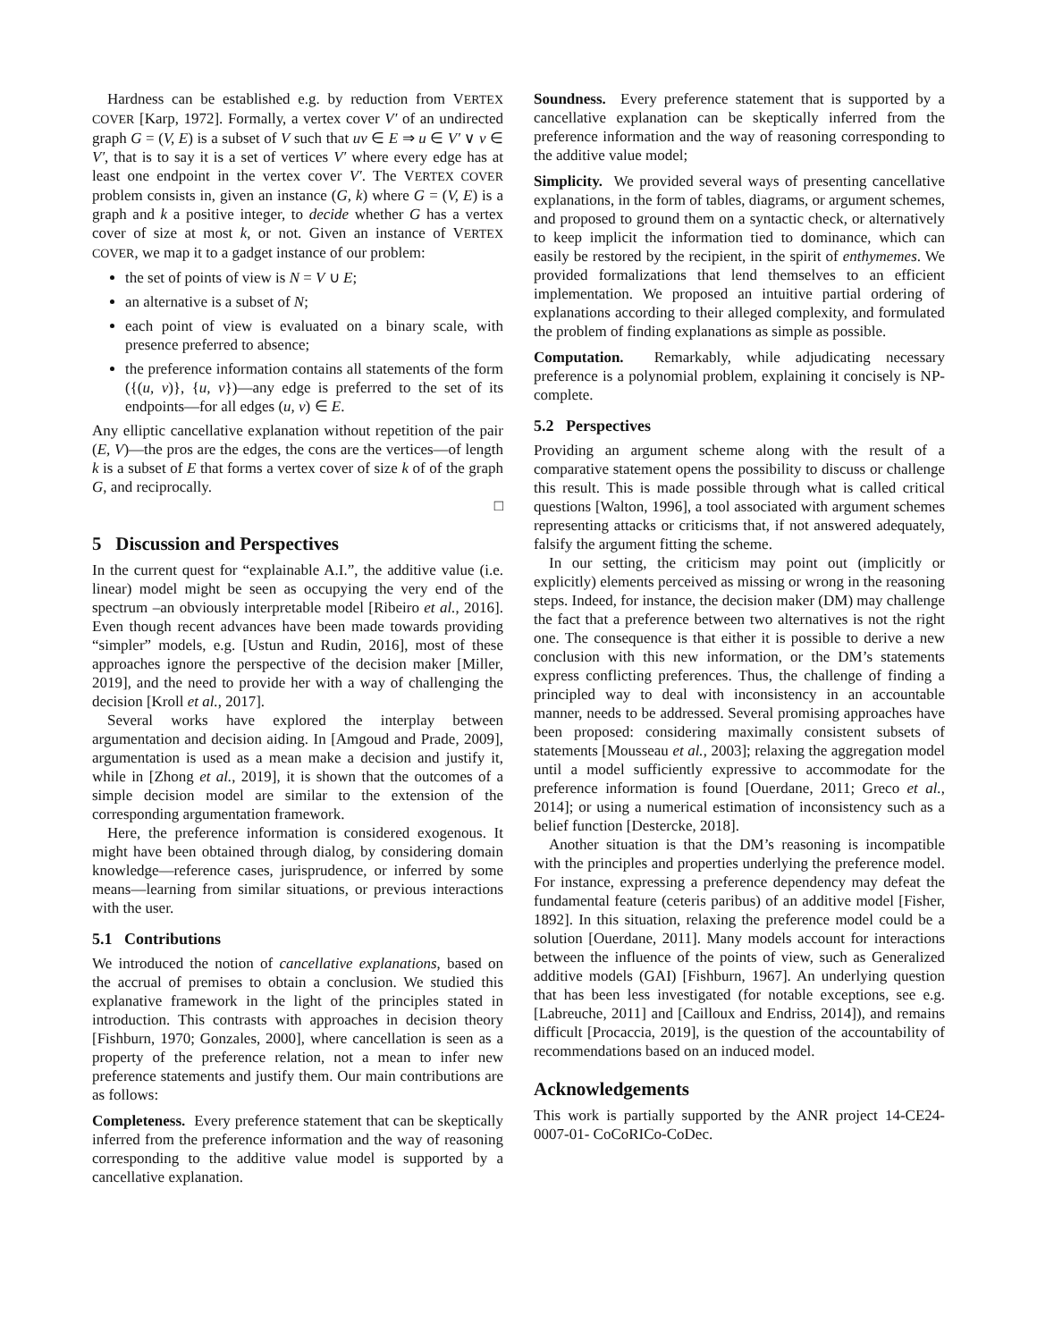Hardness can be established e.g. by reduction from VERTEX COVER [Karp, 1972]. Formally, a vertex cover V′ of an undirected graph G = (V, E) is a subset of V such that uv ∈ E ⇒ u ∈ V′ ∨ v ∈ V′, that is to say it is a set of vertices V′ where every edge has at least one endpoint in the vertex cover V′. The VERTEX COVER problem consists in, given an instance (G, k) where G = (V, E) is a graph and k a positive integer, to decide whether G has a vertex cover of size at most k, or not. Given an instance of VERTEX COVER, we map it to a gadget instance of our problem:
the set of points of view is N = V ∪ E;
an alternative is a subset of N;
each point of view is evaluated on a binary scale, with presence preferred to absence;
the preference information contains all statements of the form ({(u, v)}, {u, v})—any edge is preferred to the set of its endpoints—for all edges (u, v) ∈ E.
Any elliptic cancellative explanation without repetition of the pair (E, V)—the pros are the edges, the cons are the vertices—of length k is a subset of E that forms a vertex cover of size k of of the graph G, and reciprocally.
□
5 Discussion and Perspectives
In the current quest for “explainable A.I.”, the additive value (i.e. linear) model might be seen as occupying the very end of the spectrum –an obviously interpretable model [Ribeiro et al., 2016]. Even though recent advances have been made towards providing “simpler” models, e.g. [Ustun and Rudin, 2016], most of these approaches ignore the perspective of the decision maker [Miller, 2019], and the need to provide her with a way of challenging the decision [Kroll et al., 2017].
Several works have explored the interplay between argumentation and decision aiding. In [Amgoud and Prade, 2009], argumentation is used as a mean make a decision and justify it, while in [Zhong et al., 2019], it is shown that the outcomes of a simple decision model are similar to the extension of the corresponding argumentation framework.
Here, the preference information is considered exogenous. It might have been obtained through dialog, by considering domain knowledge—reference cases, jurisprudence, or inferred by some means—learning from similar situations, or previous interactions with the user.
5.1 Contributions
We introduced the notion of cancellative explanations, based on the accrual of premises to obtain a conclusion. We studied this explanative framework in the light of the principles stated in introduction. This contrasts with approaches in decision theory [Fishburn, 1970; Gonzales, 2000], where cancellation is seen as a property of the preference relation, not a mean to infer new preference statements and justify them. Our main contributions are as follows:
Completeness. Every preference statement that can be skeptically inferred from the preference information and the way of reasoning corresponding to the additive value model is supported by a cancellative explanation.
Soundness. Every preference statement that is supported by a cancellative explanation can be skeptically inferred from the preference information and the way of reasoning corresponding to the additive value model;
Simplicity. We provided several ways of presenting cancellative explanations, in the form of tables, diagrams, or argument schemes, and proposed to ground them on a syntactic check, or alternatively to keep implicit the information tied to dominance, which can easily be restored by the recipient, in the spirit of enthymemes. We provided formalizations that lend themselves to an efficient implementation. We proposed an intuitive partial ordering of explanations according to their alleged complexity, and formulated the problem of finding explanations as simple as possible.
Computation. Remarkably, while adjudicating necessary preference is a polynomial problem, explaining it concisely is NP-complete.
5.2 Perspectives
Providing an argument scheme along with the result of a comparative statement opens the possibility to discuss or challenge this result. This is made possible through what is called critical questions [Walton, 1996], a tool associated with argument schemes representing attacks or criticisms that, if not answered adequately, falsify the argument fitting the scheme.
In our setting, the criticism may point out (implicitly or explicitly) elements perceived as missing or wrong in the reasoning steps. Indeed, for instance, the decision maker (DM) may challenge the fact that a preference between two alternatives is not the right one. The consequence is that either it is possible to derive a new conclusion with this new information, or the DM’s statements express conflicting preferences. Thus, the challenge of finding a principled way to deal with inconsistency in an accountable manner, needs to be addressed. Several promising approaches have been proposed: considering maximally consistent subsets of statements [Mousseau et al., 2003]; relaxing the aggregation model until a model sufficiently expressive to accommodate for the preference information is found [Ouerdane, 2011; Greco et al., 2014]; or using a numerical estimation of inconsistency such as a belief function [Destercke, 2018].
Another situation is that the DM’s reasoning is incompatible with the principles and properties underlying the preference model. For instance, expressing a preference dependency may defeat the fundamental feature (ceteris paribus) of an additive model [Fisher, 1892]. In this situation, relaxing the preference model could be a solution [Ouerdane, 2011]. Many models account for interactions between the influence of the points of view, such as Generalized additive models (GAI) [Fishburn, 1967]. An underlying question that has been less investigated (for notable exceptions, see e.g. [Labreuche, 2011] and [Cailloux and Endriss, 2014]), and remains difficult [Procaccia, 2019], is the question of the accountability of recommendations based on an induced model.
Acknowledgements
This work is partially supported by the ANR project 14-CE24-0007-01- CoCoRICo-CoDec.